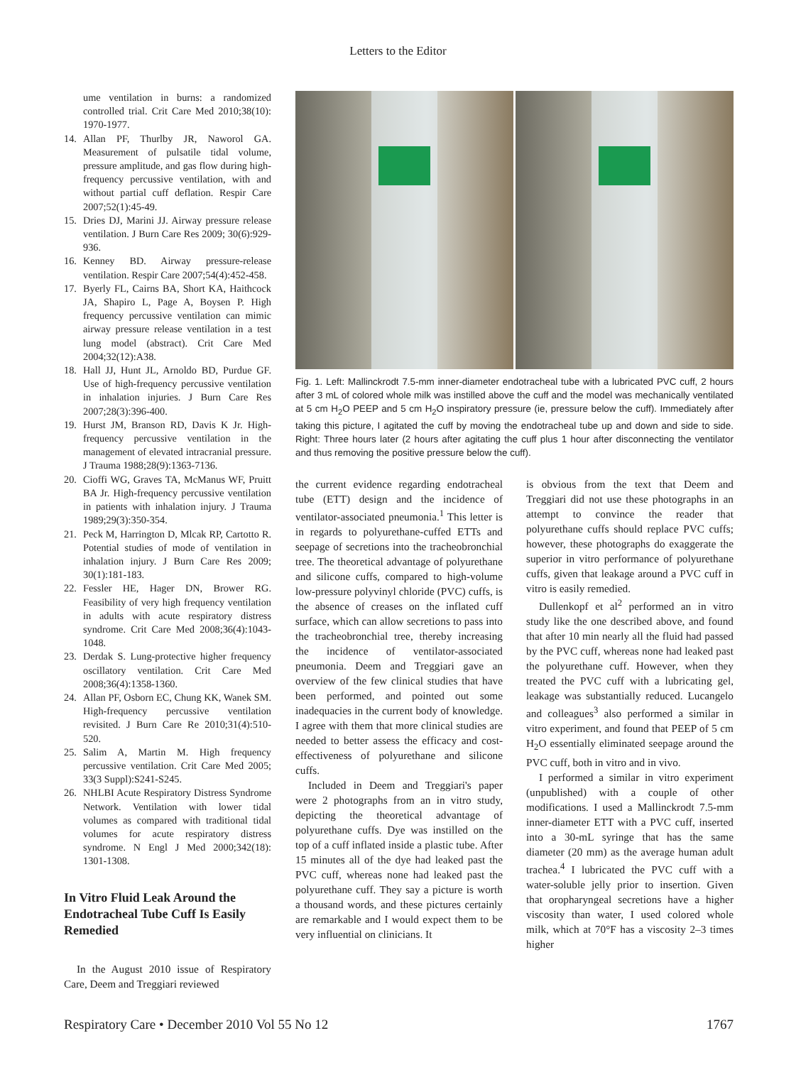Letters to the Editor
ume ventilation in burns: a randomized controlled trial. Crit Care Med 2010;38(10): 1970-1977.
14. Allan PF, Thurlby JR, Naworol GA. Measurement of pulsatile tidal volume, pressure amplitude, and gas flow during high-frequency percussive ventilation, with and without partial cuff deflation. Respir Care 2007;52(1):45-49.
15. Dries DJ, Marini JJ. Airway pressure release ventilation. J Burn Care Res 2009; 30(6):929-936.
16. Kenney BD. Airway pressure-release ventilation. Respir Care 2007;54(4):452-458.
17. Byerly FL, Cairns BA, Short KA, Haithcock JA, Shapiro L, Page A, Boysen P. High frequency percussive ventilation can mimic airway pressure release ventilation in a test lung model (abstract). Crit Care Med 2004;32(12):A38.
18. Hall JJ, Hunt JL, Arnoldo BD, Purdue GF. Use of high-frequency percussive ventilation in inhalation injuries. J Burn Care Res 2007;28(3):396-400.
19. Hurst JM, Branson RD, Davis K Jr. High-frequency percussive ventilation in the management of elevated intracranial pressure. J Trauma 1988;28(9):1363-7136.
20. Cioffi WG, Graves TA, McManus WF, Pruitt BA Jr. High-frequency percussive ventilation in patients with inhalation injury. J Trauma 1989;29(3):350-354.
21. Peck M, Harrington D, Mlcak RP, Cartotto R. Potential studies of mode of ventilation in inhalation injury. J Burn Care Res 2009; 30(1):181-183.
22. Fessler HE, Hager DN, Brower RG. Feasibility of very high frequency ventilation in adults with acute respiratory distress syndrome. Crit Care Med 2008;36(4):1043-1048.
23. Derdak S. Lung-protective higher frequency oscillatory ventilation. Crit Care Med 2008;36(4):1358-1360.
24. Allan PF, Osborn EC, Chung KK, Wanek SM. High-frequency percussive ventilation revisited. J Burn Care Re 2010;31(4):510-520.
25. Salim A, Martin M. High frequency percussive ventilation. Crit Care Med 2005; 33(3 Suppl):S241-S245.
26. NHLBI Acute Respiratory Distress Syndrome Network. Ventilation with lower tidal volumes as compared with traditional tidal volumes for acute respiratory distress syndrome. N Engl J Med 2000;342(18): 1301-1308.
In Vitro Fluid Leak Around the Endotracheal Tube Cuff Is Easily Remedied
In the August 2010 issue of Respiratory Care, Deem and Treggiari reviewed
Fig. 1. Left: Mallinckrodt 7.5-mm inner-diameter endotracheal tube with a lubricated PVC cuff, 2 hours after 3 mL of colored whole milk was instilled above the cuff and the model was mechanically ventilated at 5 cm H<sub>2</sub>O PEEP and 5 cm H<sub>2</sub>O inspiratory pressure (ie, pressure below the cuff). Immediately after taking this picture, I agitated the cuff by moving the endotracheal tube up and down and side to side. Right: Three hours later (2 hours after agitating the cuff plus 1 hour after disconnecting the ventilator and thus removing the positive pressure below the cuff).
the current evidence regarding endotracheal tube (ETT) design and the incidence of ventilator-associated pneumonia.<sup>1</sup> This letter is in regards to polyurethane-cuffed ETTs and seepage of secretions into the tracheobronchial tree. The theoretical advantage of polyurethane and silicone cuffs, compared to high-volume low-pressure polyvinyl chloride (PVC) cuffs, is the absence of creases on the inflated cuff surface, which can allow secretions to pass into the tracheobronchial tree, thereby increasing the incidence of ventilator-associated pneumonia. Deem and Treggiari gave an overview of the few clinical studies that have been performed, and pointed out some inadequacies in the current body of knowledge. I agree with them that more clinical studies are needed to better assess the efficacy and cost-effectiveness of polyurethane and silicone cuffs.
Included in Deem and Treggiari's paper were 2 photographs from an in vitro study, depicting the theoretical advantage of polyurethane cuffs. Dye was instilled on the top of a cuff inflated inside a plastic tube. After 15 minutes all of the dye had leaked past the PVC cuff, whereas none had leaked past the polyurethane cuff. They say a picture is worth a thousand words, and these pictures certainly are remarkable and I would expect them to be very influential on clinicians. It
is obvious from the text that Deem and Treggiari did not use these photographs in an attempt to convince the reader that polyurethane cuffs should replace PVC cuffs; however, these photographs do exaggerate the superior in vitro performance of polyurethane cuffs, given that leakage around a PVC cuff in vitro is easily remedied.
Dullenkopf et al<sup>2</sup> performed an in vitro study like the one described above, and found that after 10 min nearly all the fluid had passed by the PVC cuff, whereas none had leaked past the polyurethane cuff. However, when they treated the PVC cuff with a lubricating gel, leakage was substantially reduced. Lucangelo and colleagues<sup>3</sup> also performed a similar in vitro experiment, and found that PEEP of 5 cm H<sub>2</sub>O essentially eliminated seepage around the PVC cuff, both in vitro and in vivo.
I performed a similar in vitro experiment (unpublished) with a couple of other modifications. I used a Mallinckrodt 7.5-mm inner-diameter ETT with a PVC cuff, inserted into a 30-mL syringe that has the same diameter (20 mm) as the average human adult trachea.<sup>4</sup> I lubricated the PVC cuff with a water-soluble jelly prior to insertion. Given that oropharyngeal secretions have a higher viscosity than water, I used colored whole milk, which at 70°F has a viscosity 2–3 times higher
Respiratory Care • December 2010 Vol 55 No 12 1767